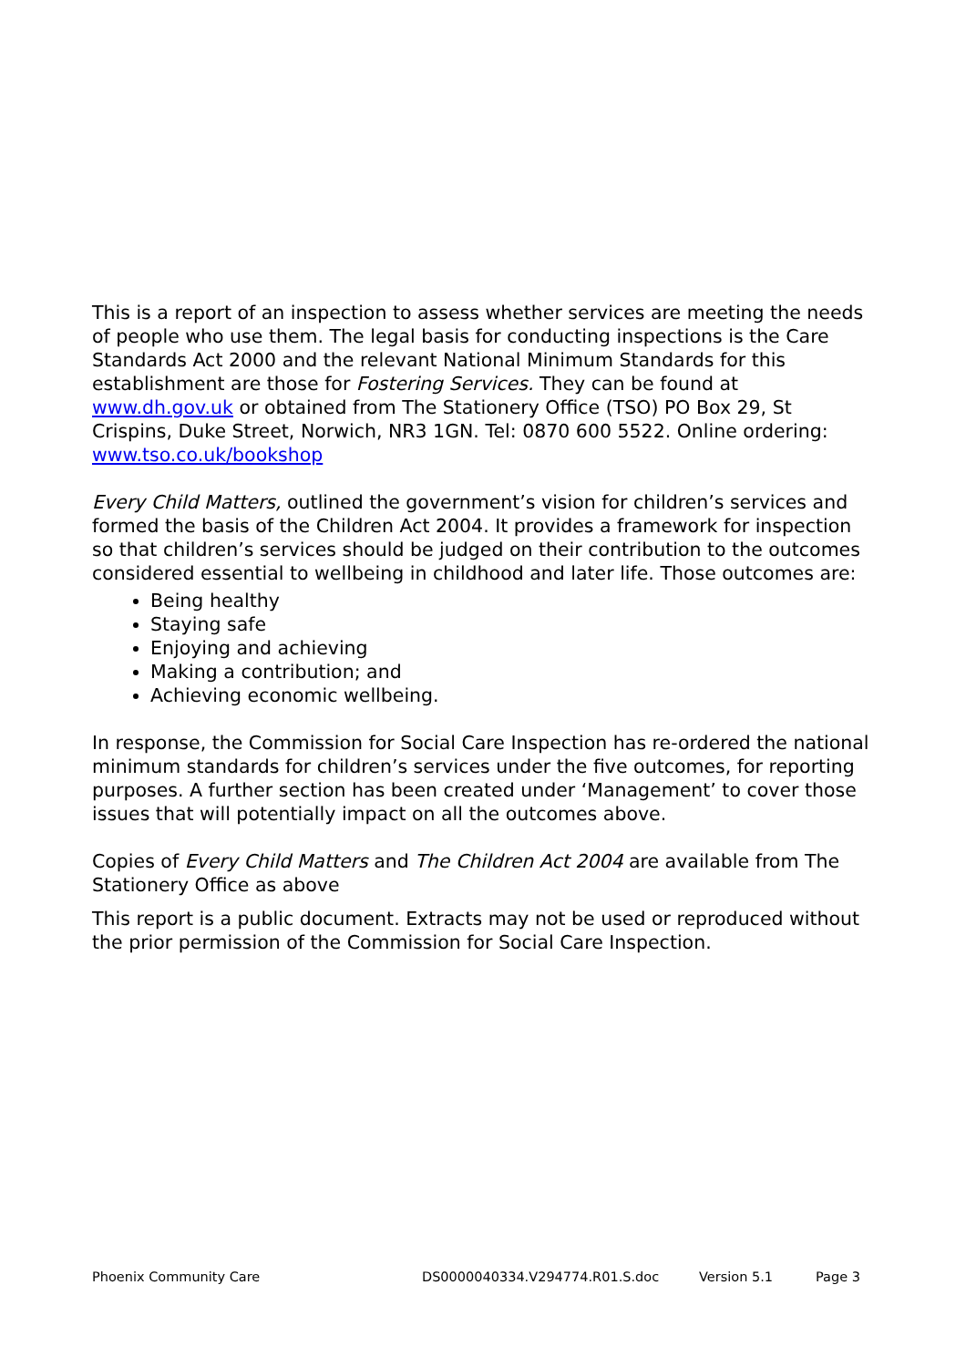This is a report of an inspection to assess whether services are meeting the needs of people who use them. The legal basis for conducting inspections is the Care Standards Act 2000 and the relevant National Minimum Standards for this establishment are those for Fostering Services. They can be found at www.dh.gov.uk or obtained from The Stationery Office (TSO) PO Box 29, St Crispins, Duke Street, Norwich, NR3 1GN. Tel: 0870 600 5522. Online ordering: www.tso.co.uk/bookshop
Every Child Matters, outlined the government’s vision for children’s services and formed the basis of the Children Act 2004. It provides a framework for inspection so that children’s services should be judged on their contribution to the outcomes considered essential to wellbeing in childhood and later life. Those outcomes are:
Being healthy
Staying safe
Enjoying and achieving
Making a contribution; and
Achieving economic wellbeing.
In response, the Commission for Social Care Inspection has re-ordered the national minimum standards for children’s services under the five outcomes, for reporting purposes. A further section has been created under ‘Management’ to cover those issues that will potentially impact on all the outcomes above.
Copies of Every Child Matters and The Children Act 2004 are available from The Stationery Office as above
This report is a public document. Extracts may not be used or reproduced without the prior permission of the Commission for Social Care Inspection.
Phoenix Community Care DS0000040334.V294774.R01.S.doc Version 5.1 Page 3